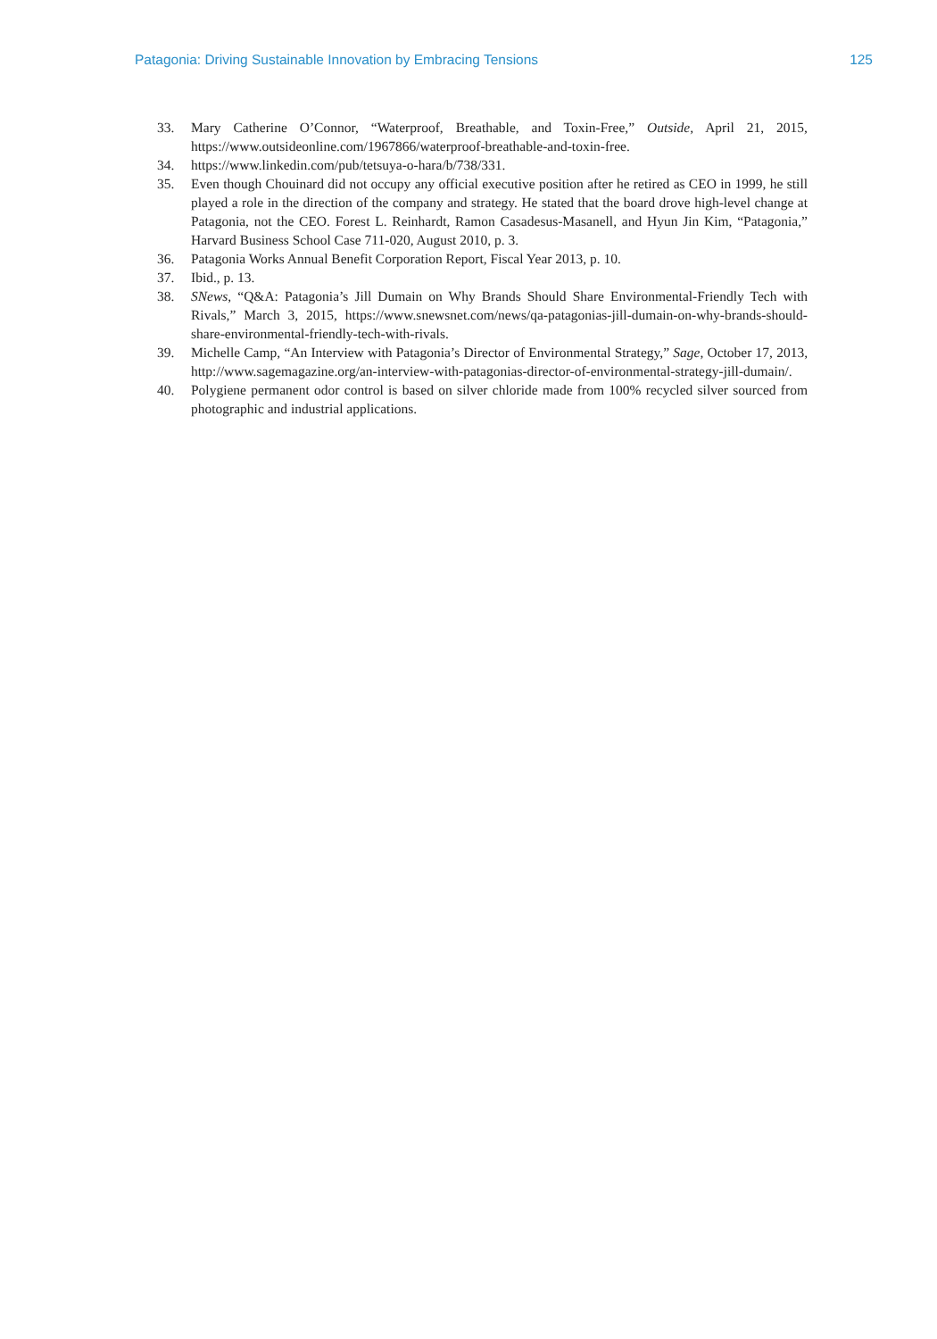Patagonia: Driving Sustainable Innovation by Embracing Tensions 125
33. Mary Catherine O’Connor, “Waterproof, Breathable, and Toxin-Free,” Outside, April 21, 2015, https://www.outsideonline.com/1967866/waterproof-breathable-and-toxin-free.
34. https://www.linkedin.com/pub/tetsuya-o-hara/b/738/331.
35. Even though Chouinard did not occupy any official executive position after he retired as CEO in 1999, he still played a role in the direction of the company and strategy. He stated that the board drove high-level change at Patagonia, not the CEO. Forest L. Reinhardt, Ramon Casadesus-Masanell, and Hyun Jin Kim, “Patagonia,” Harvard Business School Case 711-020, August 2010, p. 3.
36. Patagonia Works Annual Benefit Corporation Report, Fiscal Year 2013, p. 10.
37. Ibid., p. 13.
38. SNews, “Q&A: Patagonia’s Jill Dumain on Why Brands Should Share Environmental-Friendly Tech with Rivals,” March 3, 2015, https://www.snewsnet.com/news/qa-patagonias-jill-dumain-on-why-brands-should-share-environmental-friendly-tech-with-rivals.
39. Michelle Camp, “An Interview with Patagonia’s Director of Environmental Strategy,” Sage, October 17, 2013, http://www.sagemagazine.org/an-interview-with-patagonias-director-of-environmental-strategy-jill-dumain/.
40. Polygiene permanent odor control is based on silver chloride made from 100% recycled silver sourced from photographic and industrial applications.